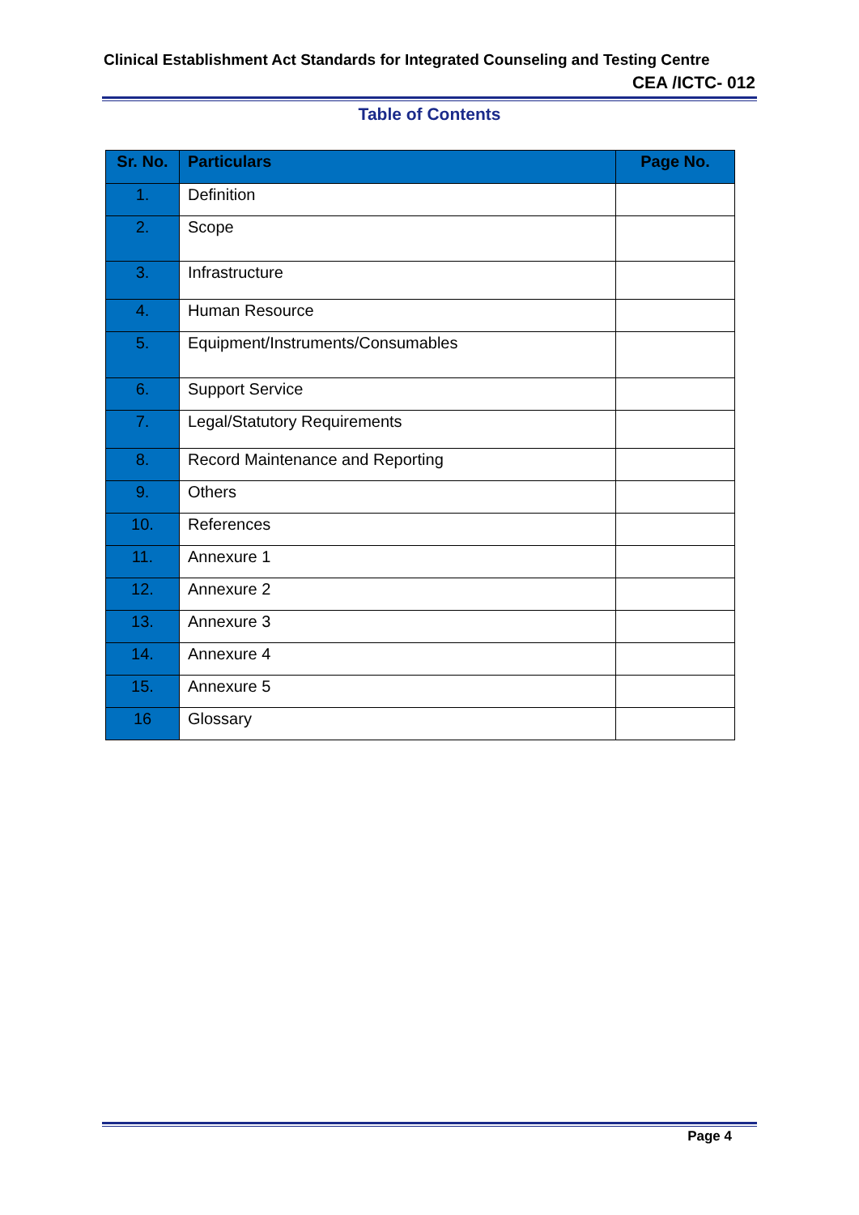Clinical Establishment Act Standards for Integrated Counseling and Testing Centre
CEA /ICTC- 012
Table of Contents
| Sr. No. | Particulars | Page No. |
| --- | --- | --- |
| 1. | Definition | |
| 2. | Scope | |
| 3. | Infrastructure | |
| 4. | Human Resource | |
| 5. | Equipment/Instruments/Consumables | |
| 6. | Support Service | |
| 7. | Legal/Statutory Requirements | |
| 8. | Record Maintenance and Reporting | |
| 9. | Others | |
| 10. | References | |
| 11. | Annexure 1 | |
| 12. | Annexure 2 | |
| 13. | Annexure 3 | |
| 14. | Annexure 4 | |
| 15. | Annexure 5 | |
| 16 | Glossary | |
Page 4